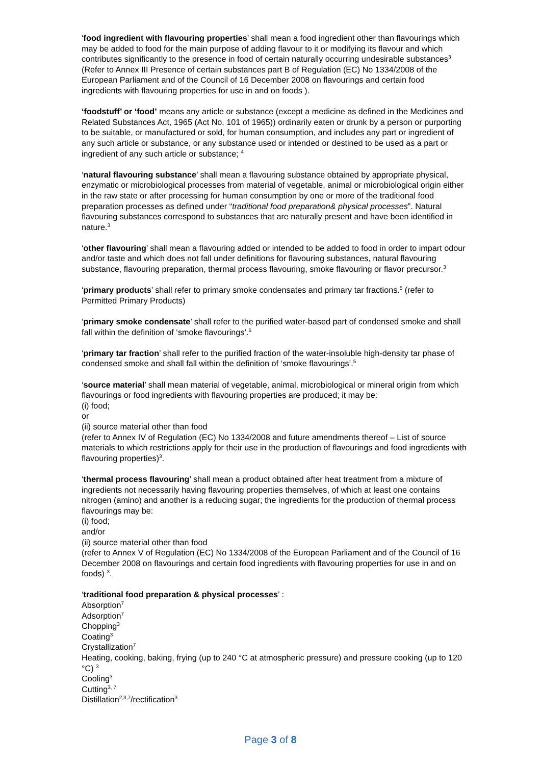‘food ingredient with flavouring properties’ shall mean a food ingredient other than flavourings which may be added to food for the main purpose of adding flavour to it or modifying its flavour and which contributes significantly to the presence in food of certain naturally occurring undesirable substances<sup>3</sup>
(Refer to Annex III Presence of certain substances part B of Regulation (EC) No 1334/2008 of the European Parliament and of the Council of 16 December 2008 on flavourings and certain food ingredients with flavouring properties for use in and on foods ).
‘foodstuff’ or ‘food’ means any article or substance (except a medicine as defined in the Medicines and Related Substances Act, 1965 (Act No. 101 of 1965)) ordinarily eaten or drunk by a person or purporting to be suitable, or manufactured or sold, for human consumption, and includes any part or ingredient of any such article or substance, or any substance used or intended or destined to be used as a part or ingredient of any such article or substance; <sup>4</sup>
‘natural flavouring substance’ shall mean a flavouring substance obtained by appropriate physical, enzymatic or microbiological processes from material of vegetable, animal or microbiological origin either in the raw state or after processing for human consumption by one or more of the traditional food preparation processes as defined under “traditional food preparation& physical processes”. Natural flavouring substances correspond to substances that are naturally present and have been identified in nature.<sup>3</sup>
‘other flavouring’ shall mean a flavouring added or intended to be added to food in order to impart odour and/or taste and which does not fall under definitions for flavouring substances, natural flavouring substance, flavouring preparation, thermal process flavouring, smoke flavouring or flavor precursor.<sup>3</sup>
‘primary products’ shall refer to primary smoke condensates and primary tar fractions.<sup>5</sup> (refer to Permitted Primary Products)
‘primary smoke condensate’ shall refer to the purified water-based part of condensed smoke and shall fall within the definition of ‘smoke flavourings’.<sup>5</sup>
‘primary tar fraction’ shall refer to the purified fraction of the water-insoluble high-density tar phase of condensed smoke and shall fall within the definition of ‘smoke flavourings’.<sup>5</sup>
‘source material’ shall mean material of vegetable, animal, microbiological or mineral origin from which flavourings or food ingredients with flavouring properties are produced; it may be:
(i) food;
or
(ii) source material other than food
(refer to Annex IV of Regulation (EC) No 1334/2008 and future amendments thereof – List of source materials to which restrictions apply for their use in the production of flavourings and food ingredients with flavouring properties)<sup>3</sup>.
‘thermal process flavouring’ shall mean a product obtained after heat treatment from a mixture of ingredients not necessarily having flavouring properties themselves, of which at least one contains nitrogen (amino) and another is a reducing sugar; the ingredients for the production of thermal process flavourings may be:
(i) food;
and/or
(ii) source material other than food
(refer to Annex V of Regulation (EC) No 1334/2008 of the European Parliament and of the Council of 16 December 2008 on flavourings and certain food ingredients with flavouring properties for use in and on foods) <sup>3</sup>.
‘traditional food preparation & physical processes’ :
Absorption<sup>7</sup>
Adsorption<sup>7</sup>
Chopping<sup>3</sup>
Coating<sup>3</sup>
Crystallization<sup>7</sup>
Heating, cooking, baking, frying (up to 240 °C at atmospheric pressure) and pressure cooking (up to 120 °C) <sup>3</sup>
Cooling<sup>3</sup>
Cutting<sup>3, 7</sup>
Distillation<sup>2,3,7</sup>/rectification<sup>3</sup>
Page 3 of 8